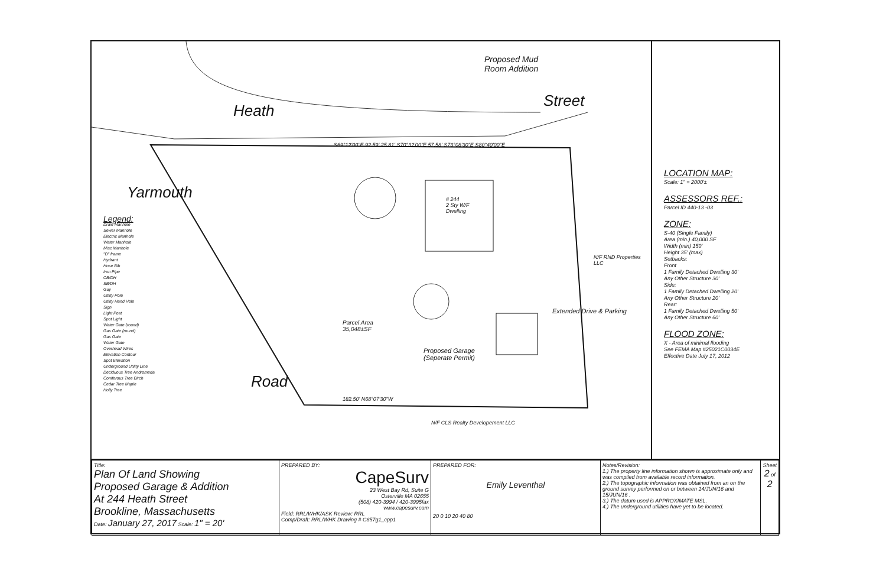Proposed Mud
Room Addition
Heath
Street
Yarmouth
Road
# 244
2 Sty W/F
Dwelling
Parcel Area
35,048±SF
Proposed Garage
(Seperate Permit)
Extended Drive & Parking
N/F CLS Realty Developement LLC
N/F RND Properties LLC
S69°12'00"E 92.59' 25.81' S70°32'00"E 57.58' S73°08'30"E S80°40'00"E
182.50' N68°07'30"W
Legend:
Drain Manhole
Sewer Manhole
Electric Manhole
Water Manhole
Misc Manhole
"D" frame
Hydrant
Hose Bib
Iron Pipe
CB/DH
SB/DH
Guy
Utility Pole
Utility Hand Hole
Sign
Light Post
Spot Light
Water Gate (round)
Gas Gate (round)
Gas Gate
Water Gate
Overhead Wires
Elevation Contour
Spot Elevation
Underground Utility Line
Deciduous Tree Andromeda
Coniferous Tree Birch
Cedar Tree Maple
Holly Tree
LOCATION MAP:
Scale: 1" = 2000'±
ASSESSORS REF.:
Parcel ID 440-13 -03
ZONE:
S-40 (Single Family)
Area (min.) 40,000 SF
Width (min) 150'
Height 35' (max)
Setbacks:
Front
1 Family Detached Dwelling 30'
Any Other Structure 30'
Side:
1 Family Detached Dwelling 20'
Any Other Structure 20'
Rear:
1 Family Detached Dwelling 50'
Any Other Structure 60'
FLOOD ZONE:
X - Area of minimal flooding
See FEMA Map #25021C0034E
Effective Date July 17, 2012
| Title: Plan Of Land Showing Proposed Garage & Addition At 244 Heath Street Brookline, Massachusetts Date: January 27, 2017 Scale: 1" = 20' | PREPARED BY: CapeSurv 23 West Bay Rd, Suite G Osterville MA 02655 (508) 420-3994 / 420-3995fax www.capesurv.com Field: RRL/WHK/ASK Review: RRL Comp/Draft: RRL/WHK Drawing # C857g1_cpp1 | PREPARED FOR: Emily Leventhal 20 0 10 20 40 80 | Notes/Revision: 1.) The property line information shown is approximate only and was compiled from available record information. 2.) The topographic information was obtained from an on the ground survey performed on or between 14/JUN/16 and 15/JUN/16 . 3.) The datum used is APPROXIMATE MSL. 4.) The underground utilities have yet to be located. | Sheet 2 of 2 |